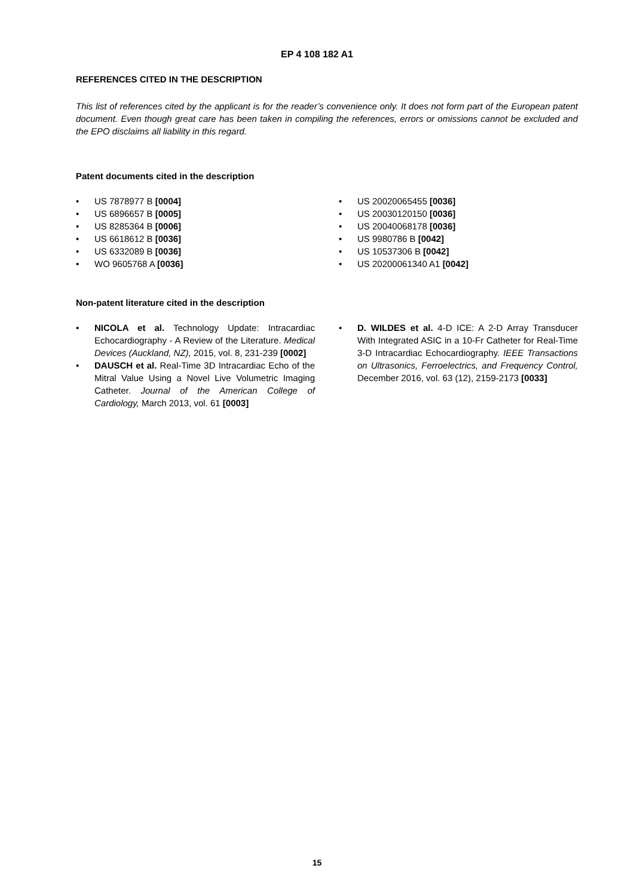EP 4 108 182 A1
REFERENCES CITED IN THE DESCRIPTION
This list of references cited by the applicant is for the reader’s convenience only. It does not form part of the European patent document. Even though great care has been taken in compiling the references, errors or omissions cannot be excluded and the EPO disclaims all liability in this regard.
Patent documents cited in the description
• US 7878977 B [0004]
• US 6896657 B [0005]
• US 8285364 B [0006]
• US 6618612 B [0036]
• US 6332089 B [0036]
• WO 9605768 A [0036]
• US 20020065455 [0036]
• US 20030120150 [0036]
• US 20040068178 [0036]
• US 9980786 B [0042]
• US 10537306 B [0042]
• US 20200061340 A1 [0042]
Non-patent literature cited in the description
• NICOLA et al. Technology Update: Intracardiac Echocardiography - A Review of the Literature. Medical Devices (Auckland, NZ), 2015, vol. 8, 231-239 [0002]
• DAUSCH et al. Real-Time 3D Intracardiac Echo of the Mitral Value Using a Novel Live Volumetric Imaging Catheter. Journal of the American College of Cardiology, March 2013, vol. 61 [0003]
• D. WILDES et al. 4-D ICE: A 2-D Array Transducer With Integrated ASIC in a 10-Fr Catheter for Real-Time 3-D Intracardiac Echocardiography. IEEE Transactions on Ultrasonics, Ferroelectrics, and Frequency Control, December 2016, vol. 63 (12), 2159-2173 [0033]
15